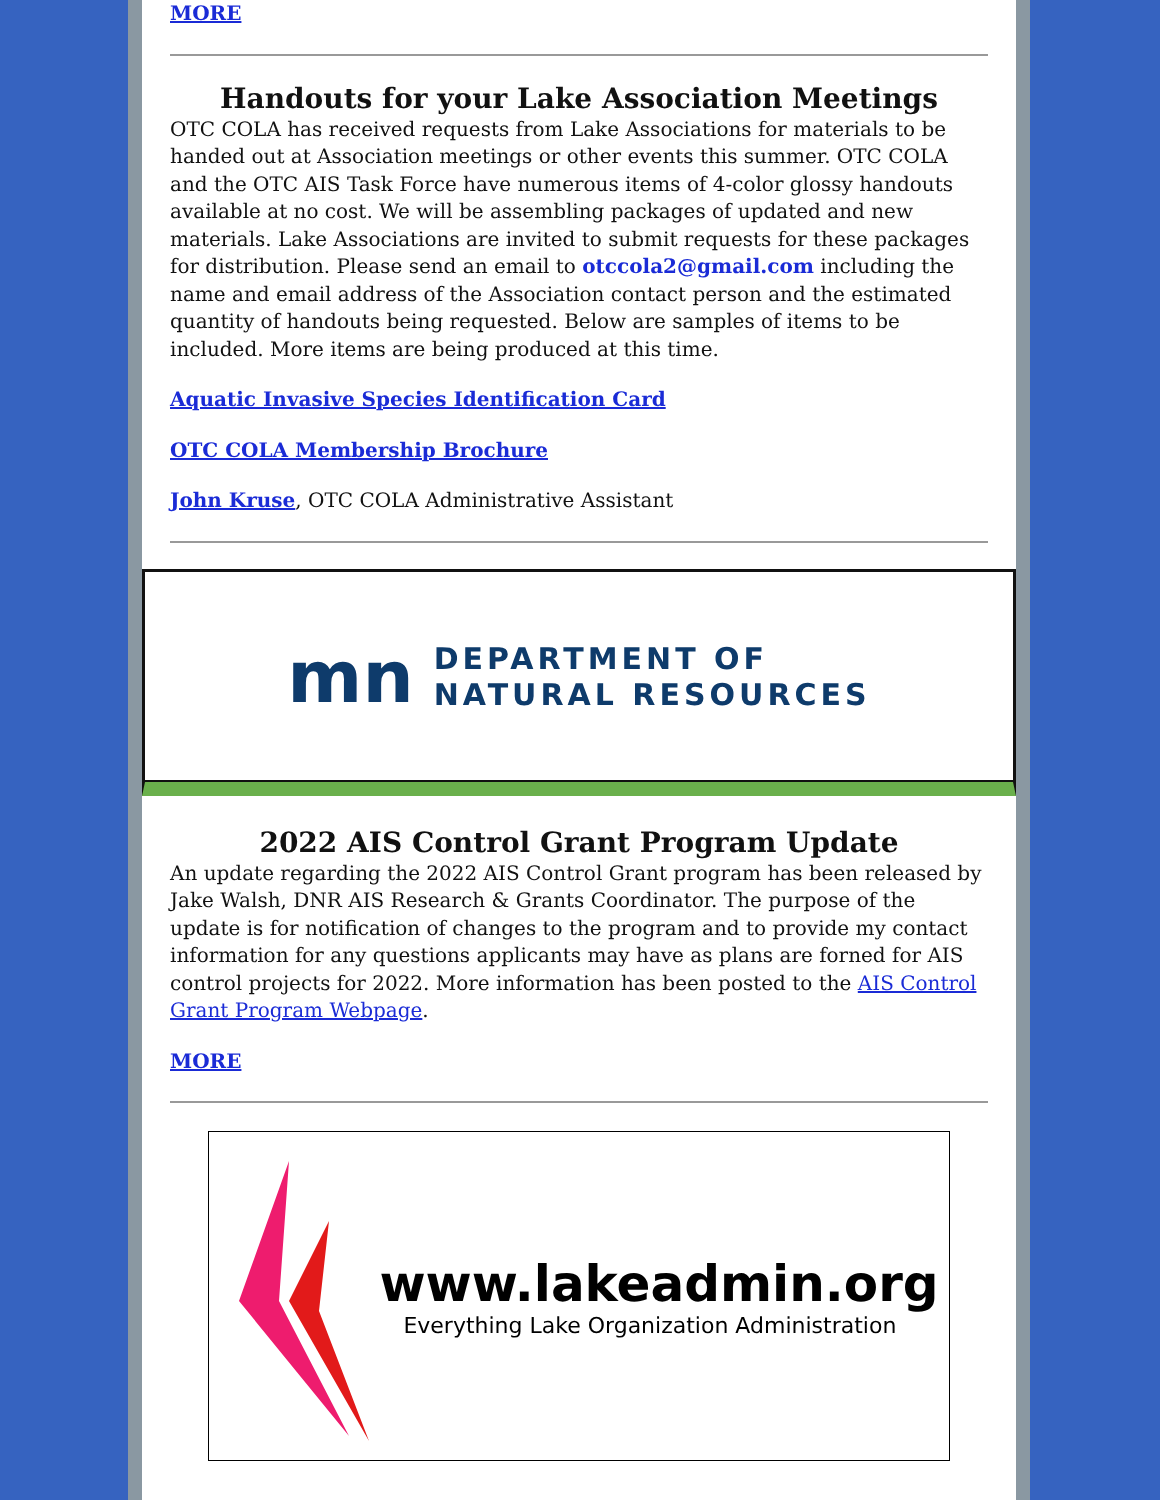MORE
Handouts for your Lake Association Meetings
OTC COLA has received requests from Lake Associations for materials to be handed out at Association meetings or other events this summer. OTC COLA and the OTC AIS Task Force have numerous items of 4-color glossy handouts available at no cost. We will be assembling packages of updated and new materials. Lake Associations are invited to submit requests for these packages for distribution. Please send an email to otccola2@gmail.com including the name and email address of the Association contact person and the estimated quantity of handouts being requested. Below are samples of items to be included. More items are being produced at this time.
Aquatic Invasive Species Identification Card
OTC COLA Membership Brochure
John Kruse, OTC COLA Administrative Assistant
mn
DEPARTMENT OF
NATURAL RESOURCES
2022 AIS Control Grant Program Update
An update regarding the 2022 AIS Control Grant program has been released by Jake Walsh, DNR AIS Research & Grants Coordinator. The purpose of the update is for notification of changes to the program and to provide my contact information for any questions applicants may have as plans are forned for AIS control projects for 2022. More information has been posted to the AIS Control Grant Program Webpage.
MORE
www.lakeadmin.org
Everything Lake Organization Administration